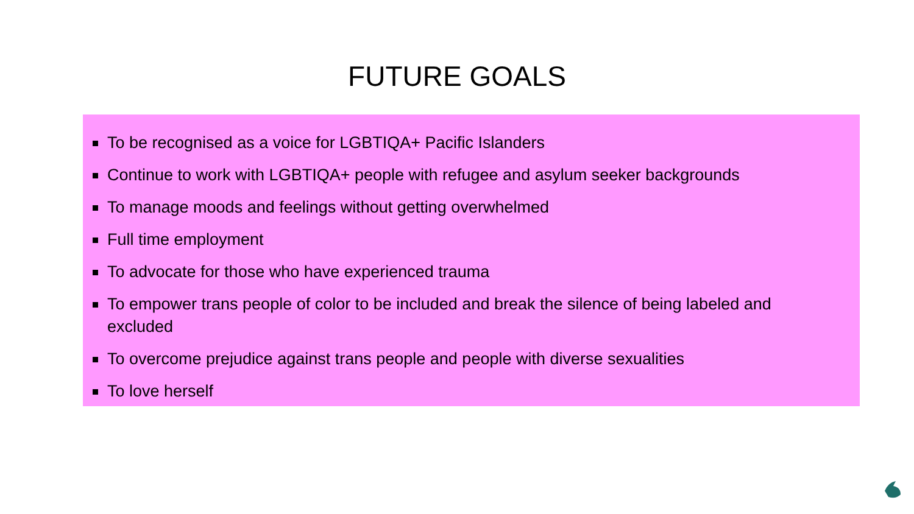FUTURE GOALS
To be recognised as a voice for LGBTIQA+ Pacific Islanders
Continue to work with LGBTIQA+ people with refugee and asylum seeker backgrounds
To manage moods and feelings without getting overwhelmed
Full time employment
To advocate for those who have experienced trauma
To empower trans people of color to be included and break the silence of being labeled and excluded
To overcome prejudice against trans people and people with diverse sexualities
To love herself